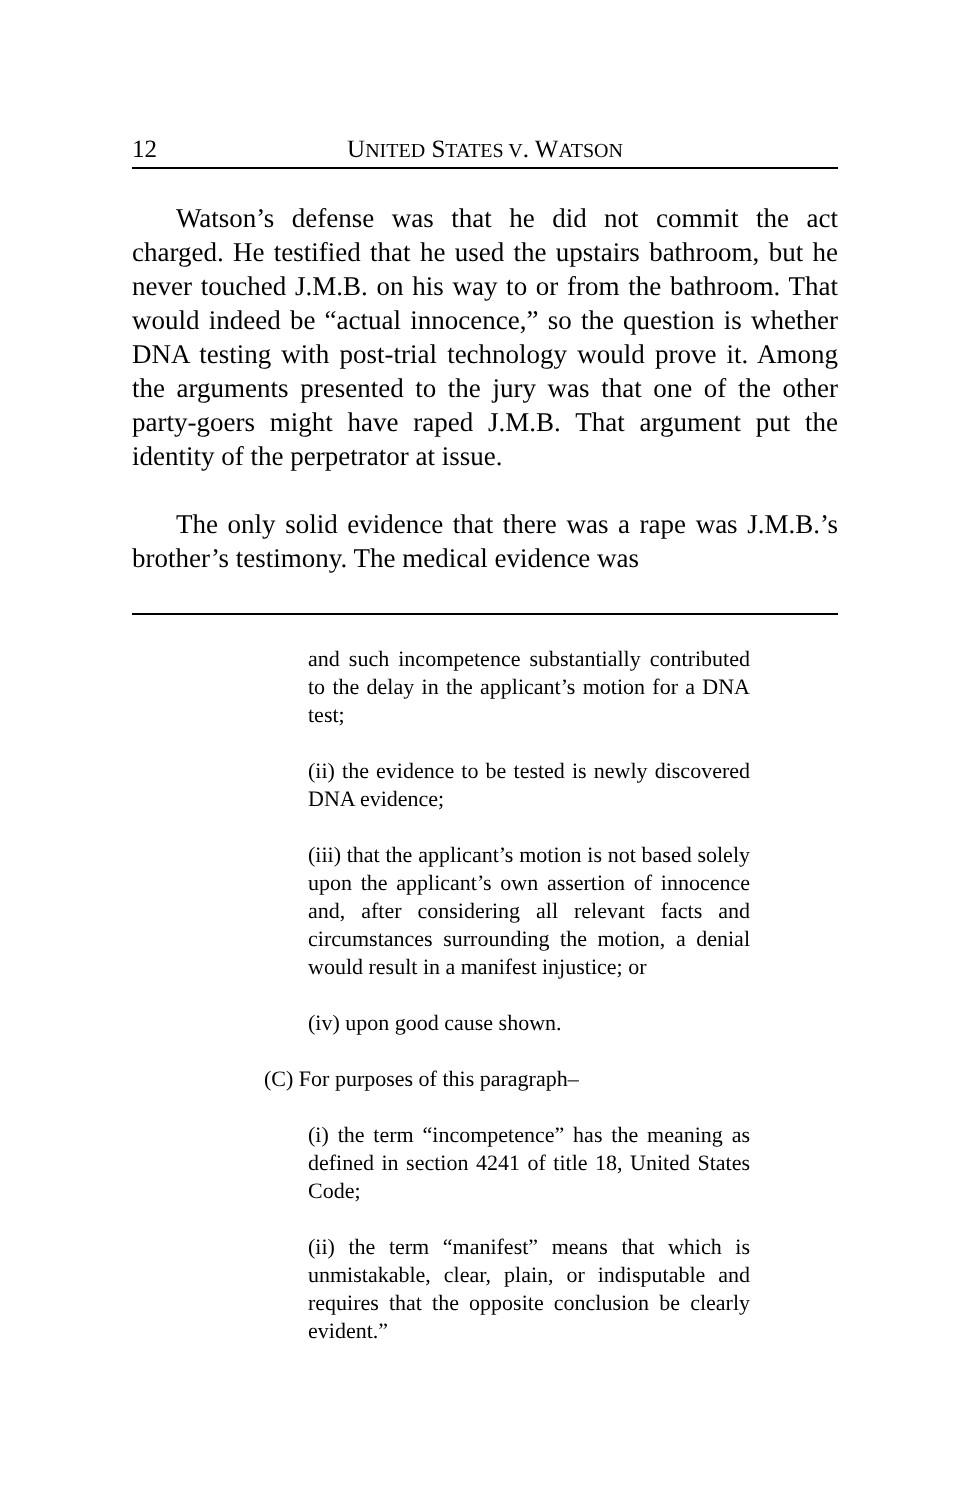12 UNITED STATES V. WATSON
Watson’s defense was that he did not commit the act charged. He testified that he used the upstairs bathroom, but he never touched J.M.B. on his way to or from the bathroom. That would indeed be “actual innocence,” so the question is whether DNA testing with post-trial technology would prove it. Among the arguments presented to the jury was that one of the other party-goers might have raped J.M.B. That argument put the identity of the perpetrator at issue.
The only solid evidence that there was a rape was J.M.B.’s brother’s testimony. The medical evidence was
and such incompetence substantially contributed to the delay in the applicant’s motion for a DNA test;
(ii) the evidence to be tested is newly discovered DNA evidence;
(iii) that the applicant’s motion is not based solely upon the applicant’s own assertion of innocence and, after considering all relevant facts and circumstances surrounding the motion, a denial would result in a manifest injustice; or
(iv) upon good cause shown.
(C) For purposes of this paragraph–
(i) the term “incompetence” has the meaning as defined in section 4241 of title 18, United States Code;
(ii) the term “manifest” means that which is unmistakable, clear, plain, or indisputable and requires that the opposite conclusion be clearly evident.”